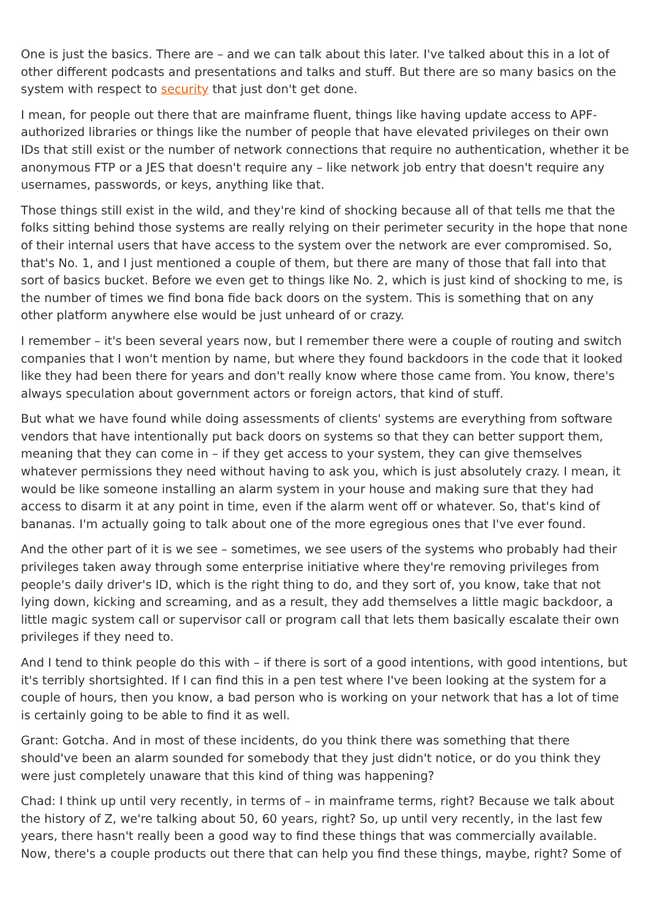One is just the basics. There are – and we can talk about this later. I've talked about this in a lot of other different podcasts and presentations and talks and stuff. But there are so many basics on the system with respect to security that just don't get done.
I mean, for people out there that are mainframe fluent, things like having update access to APF-authorized libraries or things like the number of people that have elevated privileges on their own IDs that still exist or the number of network connections that require no authentication, whether it be anonymous FTP or a JES that doesn't require any – like network job entry that doesn't require any usernames, passwords, or keys, anything like that.
Those things still exist in the wild, and they're kind of shocking because all of that tells me that the folks sitting behind those systems are really relying on their perimeter security in the hope that none of their internal users that have access to the system over the network are ever compromised. So, that's No. 1, and I just mentioned a couple of them, but there are many of those that fall into that sort of basics bucket. Before we even get to things like No. 2, which is just kind of shocking to me, is the number of times we find bona fide back doors on the system. This is something that on any other platform anywhere else would be just unheard of or crazy.
I remember – it's been several years now, but I remember there were a couple of routing and switch companies that I won't mention by name, but where they found backdoors in the code that it looked like they had been there for years and don't really know where those came from. You know, there's always speculation about government actors or foreign actors, that kind of stuff.
But what we have found while doing assessments of clients' systems are everything from software vendors that have intentionally put back doors on systems so that they can better support them, meaning that they can come in – if they get access to your system, they can give themselves whatever permissions they need without having to ask you, which is just absolutely crazy. I mean, it would be like someone installing an alarm system in your house and making sure that they had access to disarm it at any point in time, even if the alarm went off or whatever. So, that's kind of bananas. I'm actually going to talk about one of the more egregious ones that I've ever found.
And the other part of it is we see – sometimes, we see users of the systems who probably had their privileges taken away through some enterprise initiative where they're removing privileges from people's daily driver's ID, which is the right thing to do, and they sort of, you know, take that not lying down, kicking and screaming, and as a result, they add themselves a little magic backdoor, a little magic system call or supervisor call or program call that lets them basically escalate their own privileges if they need to.
And I tend to think people do this with – if there is sort of a good intentions, with good intentions, but it's terribly shortsighted. If I can find this in a pen test where I've been looking at the system for a couple of hours, then you know, a bad person who is working on your network that has a lot of time is certainly going to be able to find it as well.
Grant: Gotcha. And in most of these incidents, do you think there was something that there should've been an alarm sounded for somebody that they just didn't notice, or do you think they were just completely unaware that this kind of thing was happening?
Chad: I think up until very recently, in terms of – in mainframe terms, right? Because we talk about the history of Z, we're talking about 50, 60 years, right? So, up until very recently, in the last few years, there hasn't really been a good way to find these things that was commercially available. Now, there's a couple products out there that can help you find these things, maybe, right? Some of